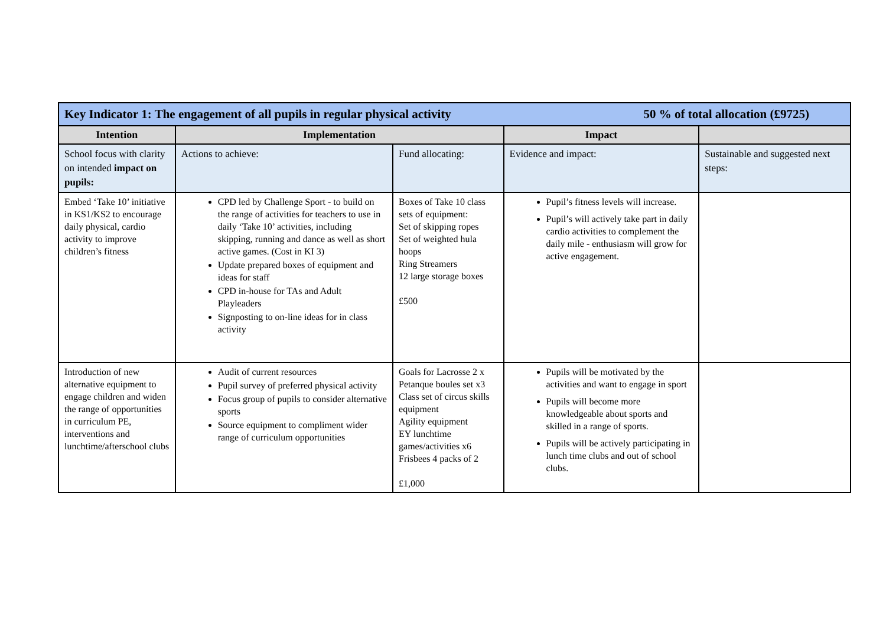| Key Indicator 1: The engagement of all pupils in regular physical activity 50 % of total allocation (£9725) | | | | |
| Intention | Implementation | | Impact | |
| School focus with clarity on intended impact on pupils: | Actions to achieve: | Fund allocating: | Evidence and impact: | Sustainable and suggested next steps: |
| Embed ‘Take 10’ initiative in KS1/KS2 to encourage daily physical, cardio activity to improve children’s fitness | CPD led by Challenge Sport - to build on the range of activities for teachers to use in daily ‘Take 10’ activities, including skipping, running and dance as well as short active games. (Cost in KI 3) Update prepared boxes of equipment and ideas for staff CPD in-house for TAs and Adult Playleaders Signposting to on-line ideas for in class activity | Boxes of Take 10 class sets of equipment: Set of skipping ropes Set of weighted hula hoops Ring Streamers 12 large storage boxes £500 | Pupil’s fitness levels will increase. Pupil’s will actively take part in daily cardio activities to complement the daily mile - enthusiasm will grow for active engagement. | |
| Introduction of new alternative equipment to engage children and widen the range of opportunities in curriculum PE, interventions and lunchtime/afterschool clubs | Audit of current resources Pupil survey of preferred physical activity Focus group of pupils to consider alternative sports Source equipment to compliment wider range of curriculum opportunities | Goals for Lacrosse 2 x Petanque boules set x3 Class set of circus skills equipment Agility equipment EY lunchtime games/activities x6 Frisbees 4 packs of 2 £1,000 | Pupils will be motivated by the activities and want to engage in sport Pupils will become more knowledgeable about sports and skilled in a range of sports. Pupils will be actively participating in lunch time clubs and out of school clubs. | |